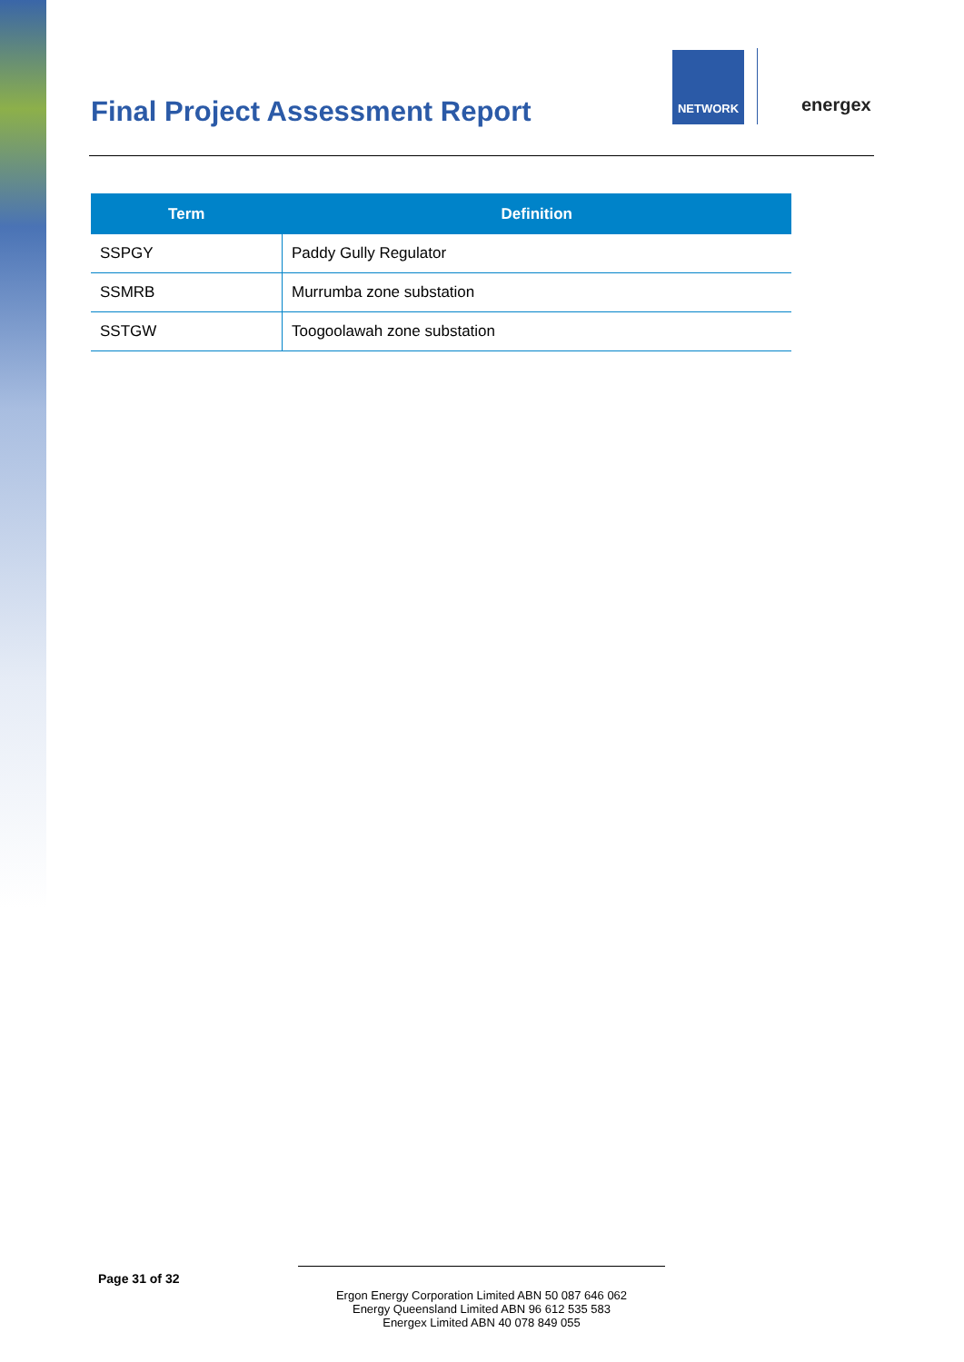Final Project Assessment Report
NETWORK
energex
| Term | Definition |
| --- | --- |
| SSPGY | Paddy Gully Regulator |
| SSMRB | Murrumba zone substation |
| SSTGW | Toogoolawah zone substation |
Page 31 of 32
Ergon Energy Corporation Limited ABN 50 087 646 062
Energy Queensland Limited ABN 96 612 535 583
Energex Limited ABN 40 078 849 055